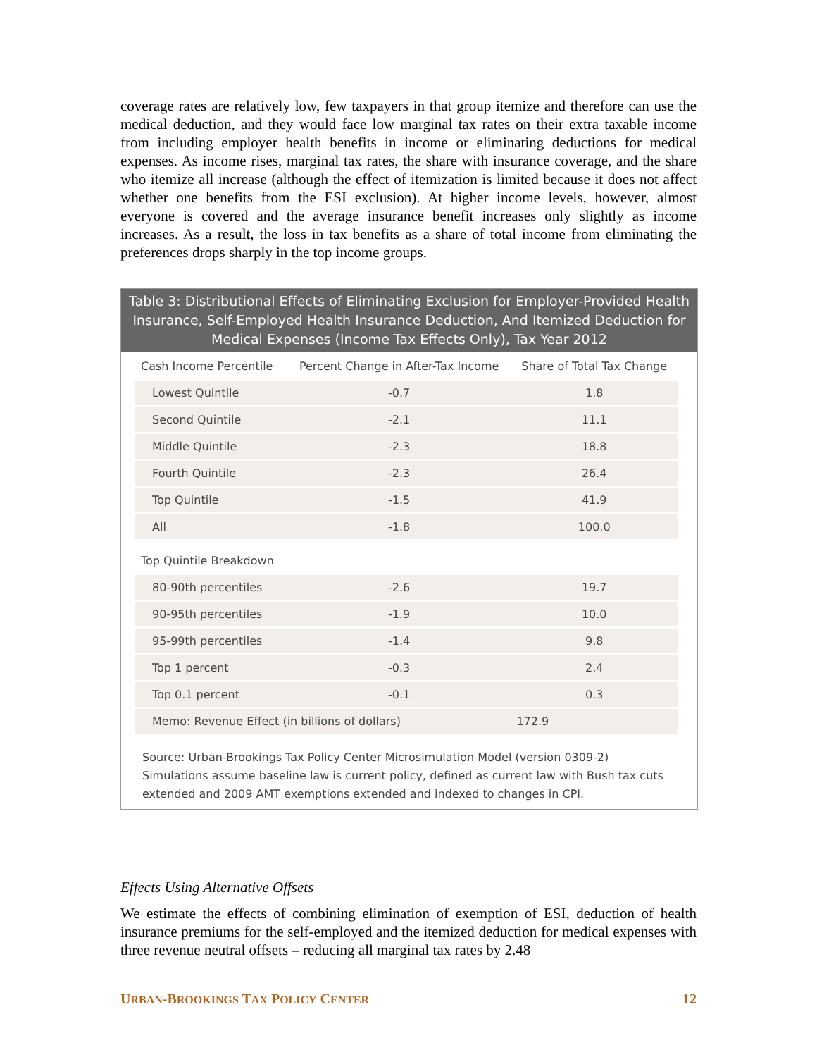coverage rates are relatively low, few taxpayers in that group itemize and therefore can use the medical deduction, and they would face low marginal tax rates on their extra taxable income from including employer health benefits in income or eliminating deductions for medical expenses. As income rises, marginal tax rates, the share with insurance coverage, and the share who itemize all increase (although the effect of itemization is limited because it does not affect whether one benefits from the ESI exclusion). At higher income levels, however, almost everyone is covered and the average insurance benefit increases only slightly as income increases. As a result, the loss in tax benefits as a share of total income from eliminating the preferences drops sharply in the top income groups.
Table 3: Distributional Effects of Eliminating Exclusion for Employer-Provided Health Insurance, Self-Employed Health Insurance Deduction, And Itemized Deduction for Medical Expenses (Income Tax Effects Only), Tax Year 2012
| Cash Income Percentile | Percent Change in After-Tax Income | Share of Total Tax Change |
| --- | --- | --- |
| Lowest Quintile | -0.7 | 1.8 |
| Second Quintile | -2.1 | 11.1 |
| Middle Quintile | -2.3 | 18.8 |
| Fourth Quintile | -2.3 | 26.4 |
| Top Quintile | -1.5 | 41.9 |
| All | -1.8 | 100.0 |
| Top Quintile Breakdown | | |
| 80-90th percentiles | -2.6 | 19.7 |
| 90-95th percentiles | -1.9 | 10.0 |
| 95-99th percentiles | -1.4 | 9.8 |
| Top 1 percent | -0.3 | 2.4 |
| Top 0.1 percent | -0.1 | 0.3 |
| Memo: Revenue Effect (in billions of dollars) | | 172.9 |
Source: Urban-Brookings Tax Policy Center Microsimulation Model (version 0309-2)
Simulations assume baseline law is current policy, defined as current law with Bush tax cuts extended and 2009 AMT exemptions extended and indexed to changes in CPI.
Effects Using Alternative Offsets
We estimate the effects of combining elimination of exemption of ESI, deduction of health insurance premiums for the self-employed and the itemized deduction for medical expenses with three revenue neutral offsets – reducing all marginal tax rates by 2.48
URBAN-BROOKINGS TAX POLICY CENTER 12